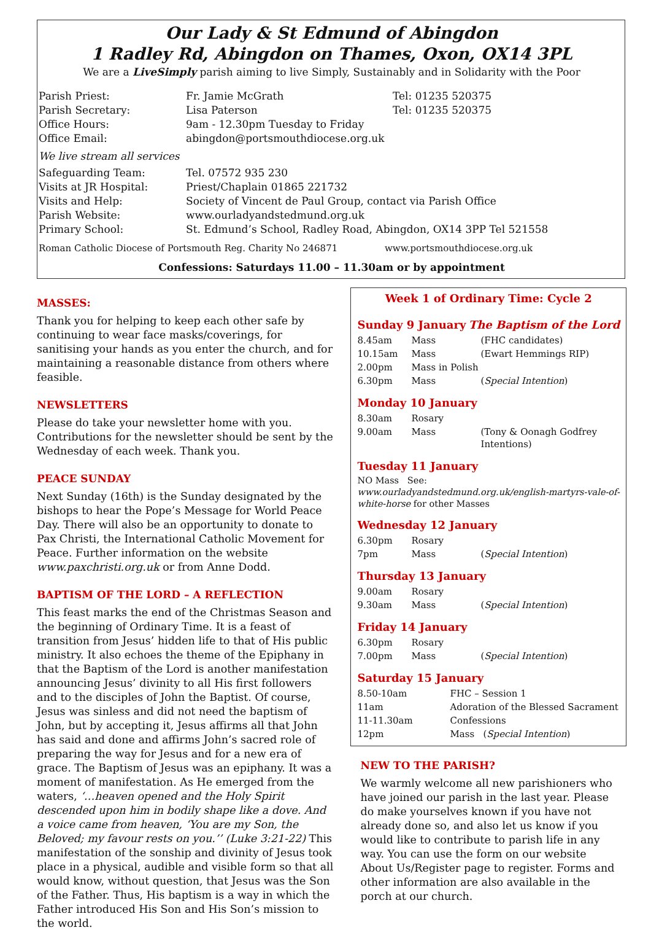Our Lady & St Edmund of Abingdon
1 Radley Rd, Abingdon on Thames, Oxon, OX14 3PL
We are a LiveSimply parish aiming to live Simply, Sustainably and in Solidarity with the Poor
| Parish Priest: | Fr. Jamie McGrath | Tel: 01235 520375 |
| Parish Secretary: | Lisa Paterson | Tel: 01235 520375 |
| Office Hours: | 9am - 12.30pm Tuesday to Friday | |
| Office Email: | abingdon@portsmouthdiocese.org.uk | |
| We live stream all services | | |
| Safeguarding Team: | Tel. 07572 935 230 | |
| Visits at JR Hospital: | Priest/Chaplain 01865 221732 | |
| Visits and Help: | Society of Vincent de Paul Group, contact via Parish Office | |
| Parish Website: | www.ourladyandstedmund.org.uk | |
| Primary School: | St. Edmund’s School, Radley Road, Abingdon, OX14 3PP Tel 521558 | |
Roman Catholic Diocese of Portsmouth Reg. Charity No 246871 www.portsmouthdiocese.org.uk
Confessions: Saturdays 11.00 – 11.30am or by appointment
MASSES:
Thank you for helping to keep each other safe by continuing to wear face masks/coverings, for sanitising your hands as you enter the church, and for maintaining a reasonable distance from others where feasible.
NEWSLETTERS
Please do take your newsletter home with you. Contributions for the newsletter should be sent by the Wednesday of each week. Thank you.
PEACE SUNDAY
Next Sunday (16th) is the Sunday designated by the bishops to hear the Pope’s Message for World Peace Day. There will also be an opportunity to donate to Pax Christi, the International Catholic Movement for Peace. Further information on the website www.paxchristi.org.uk or from Anne Dodd.
BAPTISM OF THE LORD – A REFLECTION
This feast marks the end of the Christmas Season and the beginning of Ordinary Time. It is a feast of transition from Jesus’ hidden life to that of His public ministry. It also echoes the theme of the Epiphany in that the Baptism of the Lord is another manifestation announcing Jesus’ divinity to all His first followers and to the disciples of John the Baptist. Of course, Jesus was sinless and did not need the baptism of John, but by accepting it, Jesus affirms all that John has said and done and affirms John’s sacred role of preparing the way for Jesus and for a new era of grace. The Baptism of Jesus was an epiphany. It was a moment of manifestation. As He emerged from the waters, ‘…heaven opened and the Holy Spirit descended upon him in bodily shape like a dove. And a voice came from heaven, ‘You are my Son, the Beloved; my favour rests on you.’’ (Luke 3:21-22) This manifestation of the sonship and divinity of Jesus took place in a physical, audible and visible form so that all would know, without question, that Jesus was the Son of the Father. Thus, His baptism is a way in which the Father introduced His Son and His Son’s mission to the world.
Week 1 of Ordinary Time: Cycle 2
Sunday 9 January The Baptism of the Lord
| 8.45am | Mass | (FHC candidates) |
| 10.15am | Mass | (Ewart Hemmings RIP) |
| 2.00pm | Mass in Polish | |
| 6.30pm | Mass | ( Special Intention ) |
Monday 10 January
| 8.30am | Rosary | |
| 9.00am | Mass | (Tony & Oonagh Godfrey Intentions) |
Tuesday 11 January
NO Mass See: www.ourladyandstedmund.org.uk/english-martyrs-vale-of-white-horse for other Masses
Wednesday 12 January
| 6.30pm | Rosary | |
| 7pm | Mass | ( Special Intention ) |
Thursday 13 January
| 9.00am | Rosary | |
| 9.30am | Mass | ( Special Intention ) |
Friday 14 January
| 6.30pm | Rosary | |
| 7.00pm | Mass | ( Special Intention ) |
Saturday 15 January
| 8.50-10am | FHC – Session 1 |
| 11am | Adoration of the Blessed Sacrament |
| 11-11.30am | Confessions |
| 12pm | Mass ( Special Intention ) |
NEW TO THE PARISH?
We warmly welcome all new parishioners who have joined our parish in the last year. Please do make yourselves known if you have not already done so, and also let us know if you would like to contribute to parish life in any way. You can use the form on our website About Us/Register page to register. Forms and other information are also available in the porch at our church.